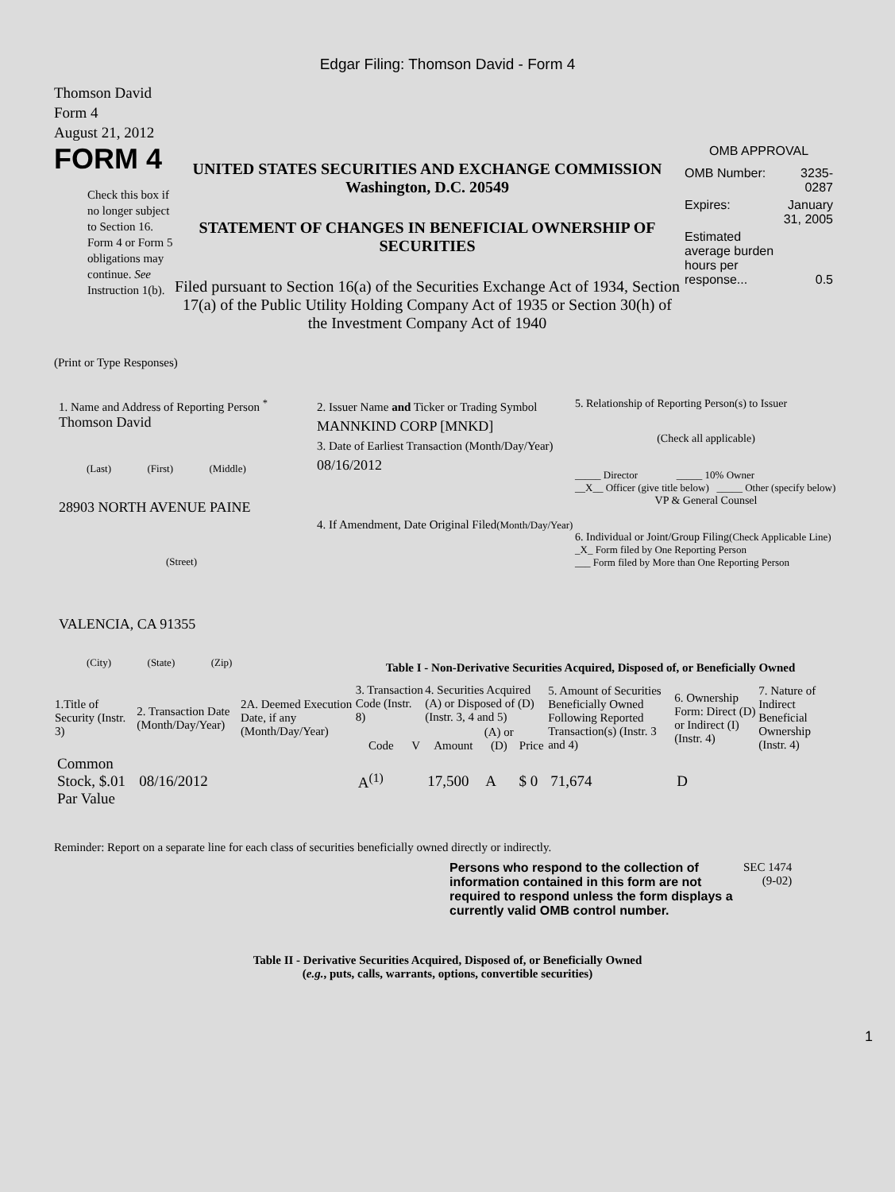Edgar Filing: Thomson David - Form 4
Thomson David
Form 4
August 21, 2012
FORM 4
Check this box if no longer subject to Section 16. Form 4 or Form 5 obligations may continue. See Instruction 1(b).
UNITED STATES SECURITIES AND EXCHANGE COMMISSION
Washington, D.C. 20549
STATEMENT OF CHANGES IN BENEFICIAL OWNERSHIP OF SECURITIES
Filed pursuant to Section 16(a) of the Securities Exchange Act of 1934, Section 17(a) of the Public Utility Holding Company Act of 1935 or Section 30(h) of the Investment Company Act of 1940
OMB APPROVAL
| OMB Number: | 3235-0287 |
| Expires: | January 31, 2005 |
| Estimated average burden hours per response... | 0.5 |
(Print or Type Responses)
1. Name and Address of Reporting Person <sup>*</sup>
Thomson David
(Last) (First) (Middle)
28903 NORTH AVENUE PAINE
(Street)
VALENCIA, CA 91355
(City) (State) (Zip)
2. Issuer Name and Ticker or Trading Symbol
MANNKIND CORP [MNKD]
3. Date of Earliest Transaction (Month/Day/Year)
08/16/2012
4. If Amendment, Date Original Filed(Month/Day/Year)
5. Relationship of Reporting Person(s) to Issuer
(Check all applicable)
_____ Director _____ 10% Owner
__X__ Officer (give title below) _____ Other (specify below)
VP & General Counsel
6. Individual or Joint/Group Filing(Check Applicable Line)
_X_ Form filed by One Reporting Person
___ Form filed by More than One Reporting Person
Table I - Non-Derivative Securities Acquired, Disposed of, or Beneficially Owned
| 1.Title of Security (Instr. 3) | 2. Transaction Date (Month/Day/Year) | 2A. Deemed Execution Date, if any (Month/Day/Year) | 3. Transaction Code (Instr. 8) | | 4. Securities Acquired (A) or Disposed of (D) (Instr. 3, 4 and 5) | | | 5. Amount of Securities Beneficially Owned Following Reported Transaction(s) (Instr. 3 and 4) | 6. Ownership Form: Direct (D) or Indirect (I) (Instr. 4) | 7. Nature of Indirect Beneficial Ownership (Instr. 4) |
| --- | --- | --- | --- | --- | --- | --- | --- | --- | --- | --- |
| | | | Code | V | Amount | (A) or (D) | Price | | | |
| Common Stock, $.01 Par Value | 08/16/2012 | | A<sup>(1)</sup> | | 17,500 | A | $ 0 | 71,674 | D | |
Reminder: Report on a separate line for each class of securities beneficially owned directly or indirectly.
Persons who respond to the collection of information contained in this form are not required to respond unless the form displays a currently valid OMB control number.
SEC 1474
(9-02)
Table II - Derivative Securities Acquired, Disposed of, or Beneficially Owned
(e.g., puts, calls, warrants, options, convertible securities)
1